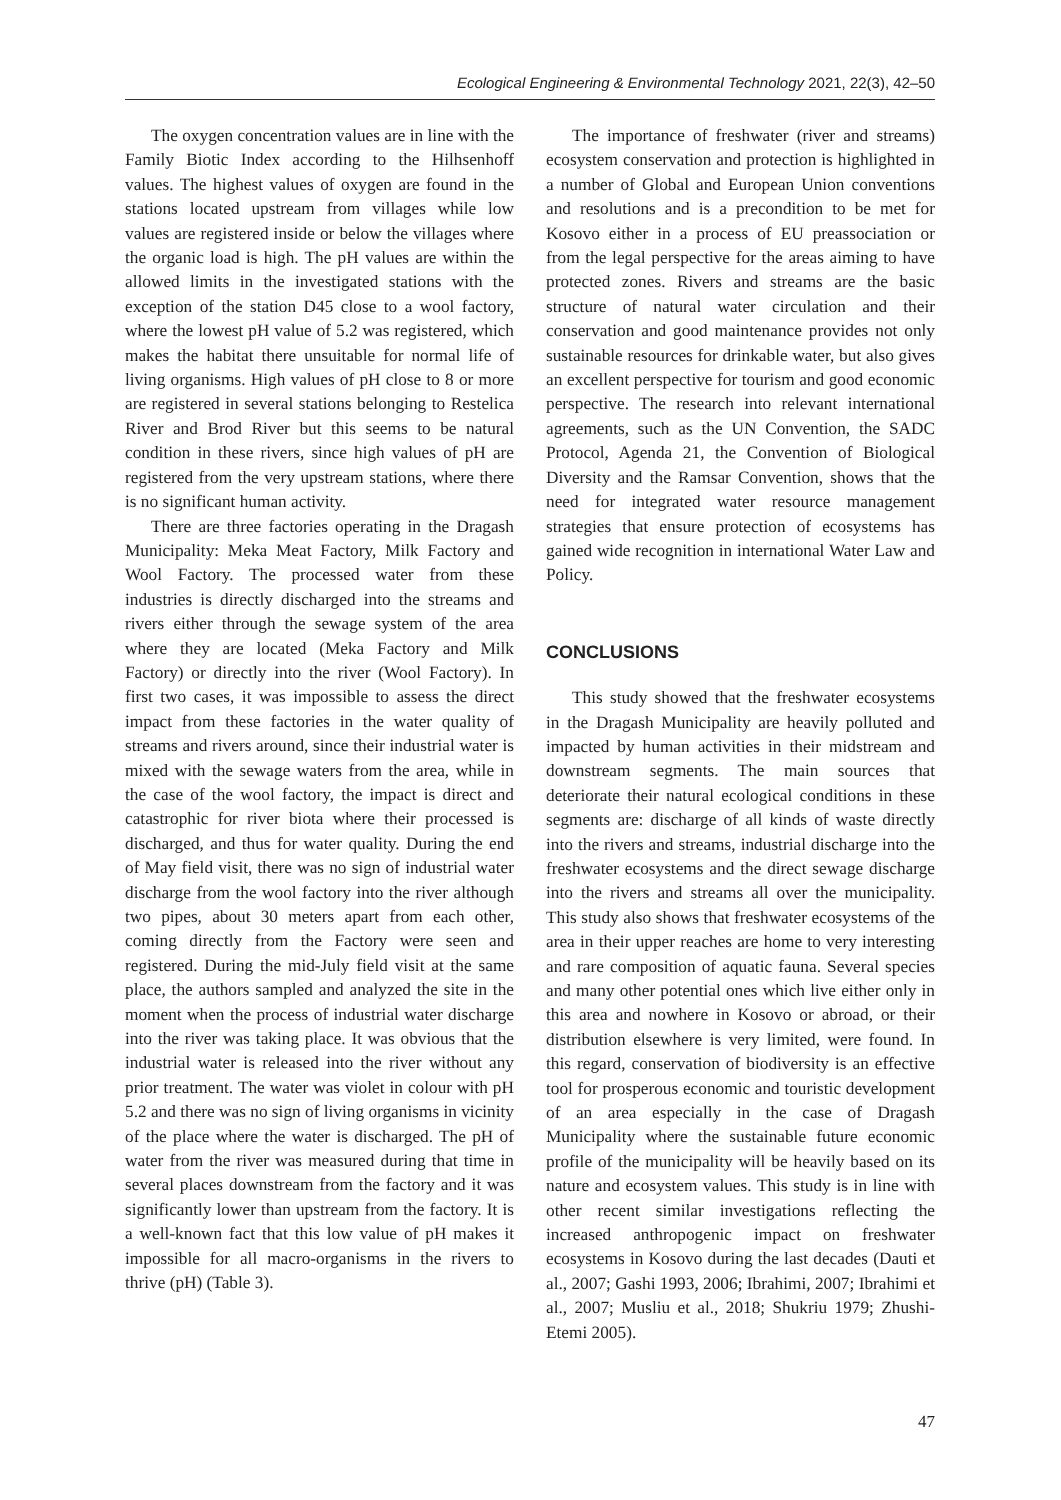Ecological Engineering & Environmental Technology 2021, 22(3), 42–50
The oxygen concentration values are in line with the Family Biotic Index according to the Hilhsenhoff values. The highest values of oxygen are found in the stations located upstream from villages while low values are registered inside or below the villages where the organic load is high. The pH values are within the allowed limits in the investigated stations with the exception of the station D45 close to a wool factory, where the lowest pH value of 5.2 was registered, which makes the habitat there unsuitable for normal life of living organisms. High values of pH close to 8 or more are registered in several stations belonging to Restelica River and Brod River but this seems to be natural condition in these rivers, since high values of pH are registered from the very upstream stations, where there is no significant human activity.
There are three factories operating in the Dragash Municipality: Meka Meat Factory, Milk Factory and Wool Factory. The processed water from these industries is directly discharged into the streams and rivers either through the sewage system of the area where they are located (Meka Factory and Milk Factory) or directly into the river (Wool Factory). In first two cases, it was impossible to assess the direct impact from these factories in the water quality of streams and rivers around, since their industrial water is mixed with the sewage waters from the area, while in the case of the wool factory, the impact is direct and catastrophic for river biota where their processed is discharged, and thus for water quality. During the end of May field visit, there was no sign of industrial water discharge from the wool factory into the river although two pipes, about 30 meters apart from each other, coming directly from the Factory were seen and registered. During the mid-July field visit at the same place, the authors sampled and analyzed the site in the moment when the process of industrial water discharge into the river was taking place. It was obvious that the industrial water is released into the river without any prior treatment. The water was violet in colour with pH 5.2 and there was no sign of living organisms in vicinity of the place where the water is discharged. The pH of water from the river was measured during that time in several places downstream from the factory and it was significantly lower than upstream from the factory. It is a well-known fact that this low value of pH makes it impossible for all macro-organisms in the rivers to thrive (pH) (Table 3).
The importance of freshwater (river and streams) ecosystem conservation and protection is highlighted in a number of Global and European Union conventions and resolutions and is a precondition to be met for Kosovo either in a process of EU preassociation or from the legal perspective for the areas aiming to have protected zones. Rivers and streams are the basic structure of natural water circulation and their conservation and good maintenance provides not only sustainable resources for drinkable water, but also gives an excellent perspective for tourism and good economic perspective. The research into relevant international agreements, such as the UN Convention, the SADC Protocol, Agenda 21, the Convention of Biological Diversity and the Ramsar Convention, shows that the need for integrated water resource management strategies that ensure protection of ecosystems has gained wide recognition in international Water Law and Policy.
CONCLUSIONS
This study showed that the freshwater ecosystems in the Dragash Municipality are heavily polluted and impacted by human activities in their midstream and downstream segments. The main sources that deteriorate their natural ecological conditions in these segments are: discharge of all kinds of waste directly into the rivers and streams, industrial discharge into the freshwater ecosystems and the direct sewage discharge into the rivers and streams all over the municipality. This study also shows that freshwater ecosystems of the area in their upper reaches are home to very interesting and rare composition of aquatic fauna. Several species and many other potential ones which live either only in this area and nowhere in Kosovo or abroad, or their distribution elsewhere is very limited, were found. In this regard, conservation of biodiversity is an effective tool for prosperous economic and touristic development of an area especially in the case of Dragash Municipality where the sustainable future economic profile of the municipality will be heavily based on its nature and ecosystem values. This study is in line with other recent similar investigations reflecting the increased anthropogenic impact on freshwater ecosystems in Kosovo during the last decades (Dauti et al., 2007; Gashi 1993, 2006; Ibrahimi, 2007; Ibrahimi et al., 2007; Musliu et al., 2018; Shukriu 1979; Zhushi-Etemi 2005).
47